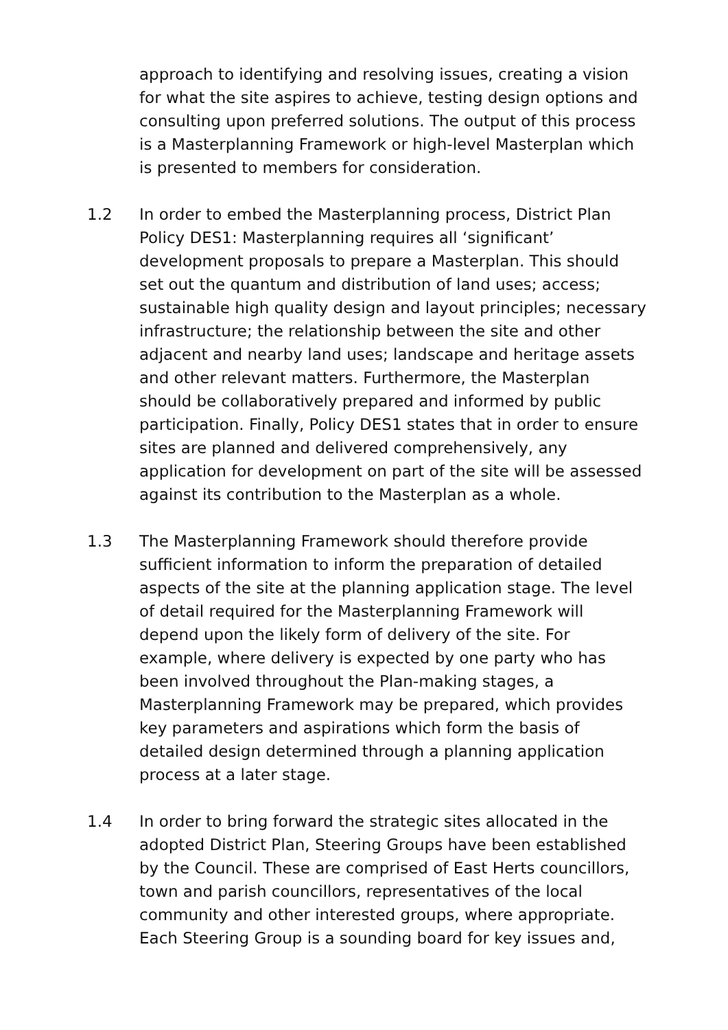approach to identifying and resolving issues, creating a vision for what the site aspires to achieve, testing design options and consulting upon preferred solutions. The output of this process is a Masterplanning Framework or high-level Masterplan which is presented to members for consideration.
1.2 In order to embed the Masterplanning process, District Plan Policy DES1: Masterplanning requires all ‘significant’ development proposals to prepare a Masterplan. This should set out the quantum and distribution of land uses; access; sustainable high quality design and layout principles; necessary infrastructure; the relationship between the site and other adjacent and nearby land uses; landscape and heritage assets and other relevant matters. Furthermore, the Masterplan should be collaboratively prepared and informed by public participation. Finally, Policy DES1 states that in order to ensure sites are planned and delivered comprehensively, any application for development on part of the site will be assessed against its contribution to the Masterplan as a whole.
1.3 The Masterplanning Framework should therefore provide sufficient information to inform the preparation of detailed aspects of the site at the planning application stage. The level of detail required for the Masterplanning Framework will depend upon the likely form of delivery of the site. For example, where delivery is expected by one party who has been involved throughout the Plan-making stages, a Masterplanning Framework may be prepared, which provides key parameters and aspirations which form the basis of detailed design determined through a planning application process at a later stage.
1.4 In order to bring forward the strategic sites allocated in the adopted District Plan, Steering Groups have been established by the Council. These are comprised of East Herts councillors, town and parish councillors, representatives of the local community and other interested groups, where appropriate. Each Steering Group is a sounding board for key issues and,